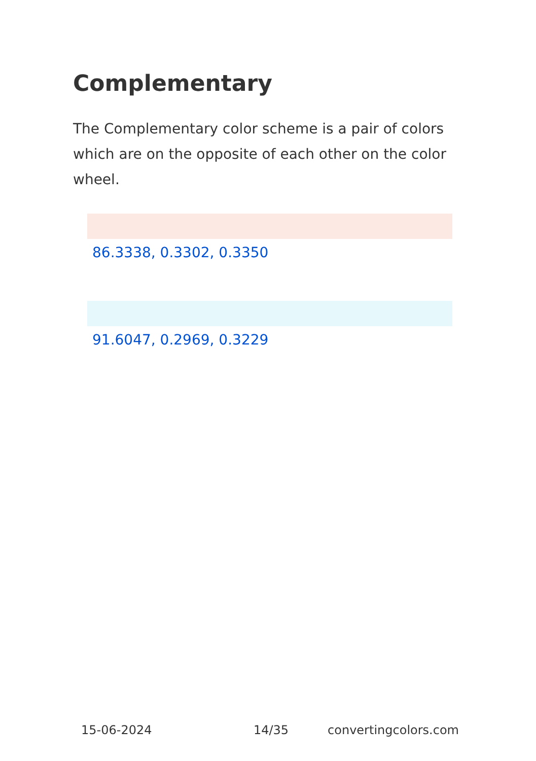Complementary
The Complementary color scheme is a pair of colors which are on the opposite of each other on the color wheel.
86.3338, 0.3302, 0.3350
91.6047, 0.2969, 0.3229
15-06-2024 14/35 convertingcolors.com